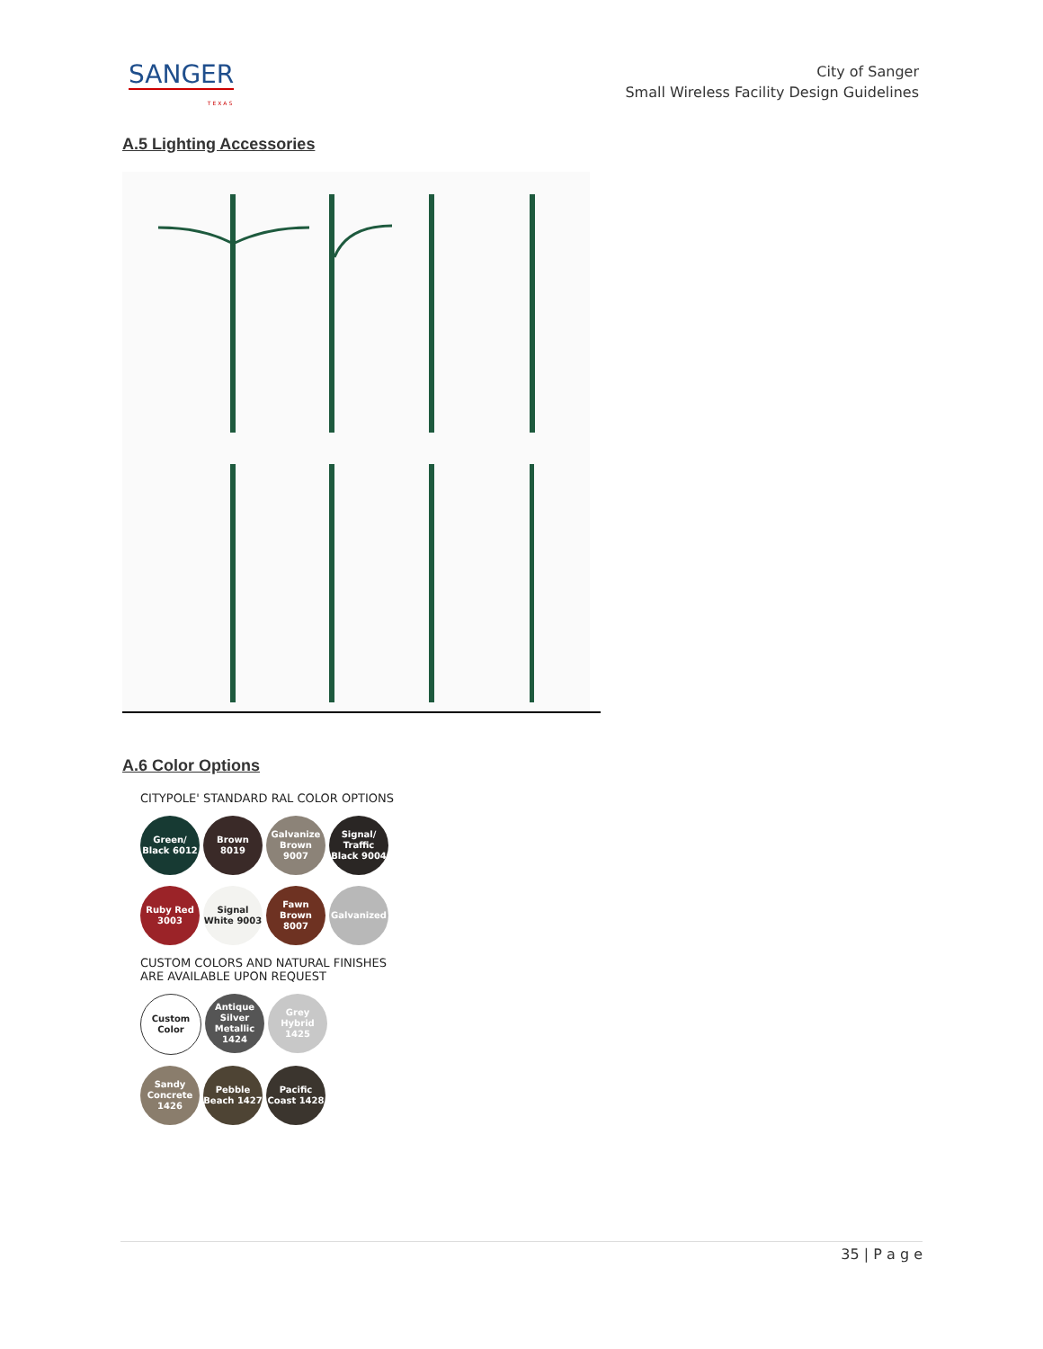SANGER
TEXAS
City of Sanger
Small Wireless Facility Design Guidelines
A.5 Lighting Accessories
A.6 Color Options
CITYPOLE' STANDARD RAL COLOR OPTIONS
Green/ Black 6012
Brown 8019 Galvanize Brown 9007
Signal/ Traffic Black 9004
Ruby Red 3003
Signal White 9003
Fawn Brown 8007
Galvanized
CUSTOM COLORS AND NATURAL FINISHES
ARE AVAILABLE UPON REQUEST
Custom Color
Antique Silver Metallic 1424
Grey Hybrid 1425
Sandy Concrete 1426
Pebble Beach 1427
Pacific Coast 1428
35 | P a g e